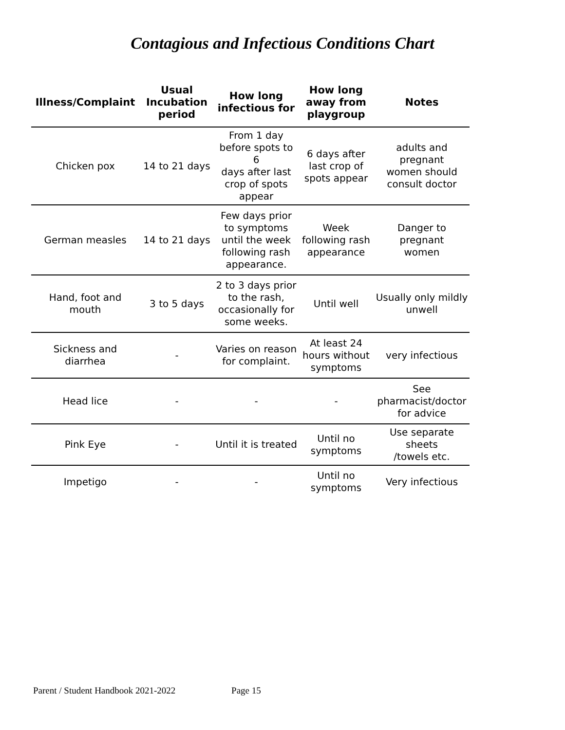Contagious and Infectious Conditions Chart
| Illness/Complaint | Usual Incubation period | How long infectious for | How long away from playgroup | Notes |
| --- | --- | --- | --- | --- |
| Chicken pox | 14 to 21 days | From 1 day before spots to 6 days after last crop of spots appear | 6 days after last crop of spots appear | adults and pregnant women should consult doctor |
| German measles | 14 to 21 days | Few days prior to symptoms until the week following rash appearance. | Week following rash appearance | Danger to pregnant women |
| Hand, foot and mouth | 3 to 5 days | 2 to 3 days prior to the rash, occasionally for some weeks. | Until well | Usually only mildly unwell |
| Sickness and diarrhea | - | Varies on reason for complaint. | At least 24 hours without symptoms | very infectious |
| Head lice | - | - | - | See pharmacist/doctor for advice |
| Pink Eye | - | Until it is treated | Until no symptoms | Use separate sheets /towels etc. |
| Impetigo | - | - | Until no symptoms | Very infectious |
Parent / Student Handbook 2021-2022 Page 15